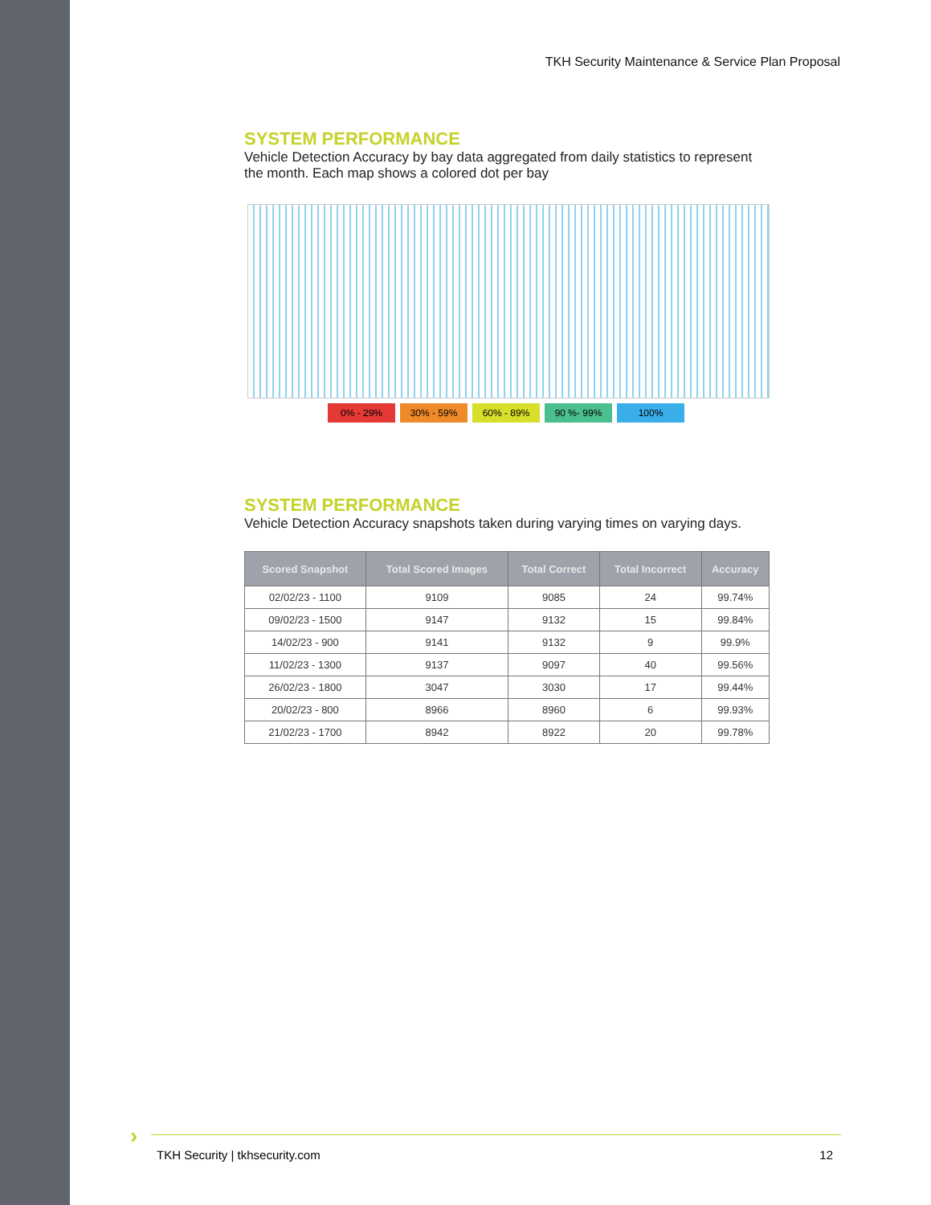TKH Security Maintenance & Service Plan Proposal
SYSTEM PERFORMANCE
Vehicle Detection Accuracy by bay data aggregated from daily statistics to represent the month. Each map shows a colored dot per bay
0% - 29% 30% - 59% 60% - 89% 90 %- 99% 100%
SYSTEM PERFORMANCE
Vehicle Detection Accuracy snapshots taken during varying times on varying days.
| Scored Snapshot | Total Scored Images | Total Correct | Total Incorrect | Accuracy |
| --- | --- | --- | --- | --- |
| 02/02/23 - 1100 | 9109 | 9085 | 24 | 99.74% |
| 09/02/23 - 1500 | 9147 | 9132 | 15 | 99.84% |
| 14/02/23 - 900 | 9141 | 9132 | 9 | 99.9% |
| 11/02/23 - 1300 | 9137 | 9097 | 40 | 99.56% |
| 26/02/23 - 1800 | 3047 | 3030 | 17 | 99.44% |
| 20/02/23 - 800 | 8966 | 8960 | 6 | 99.93% |
| 21/02/23 - 1700 | 8942 | 8922 | 20 | 99.78% |
›
TKH Security | tkhsecurity.com 12